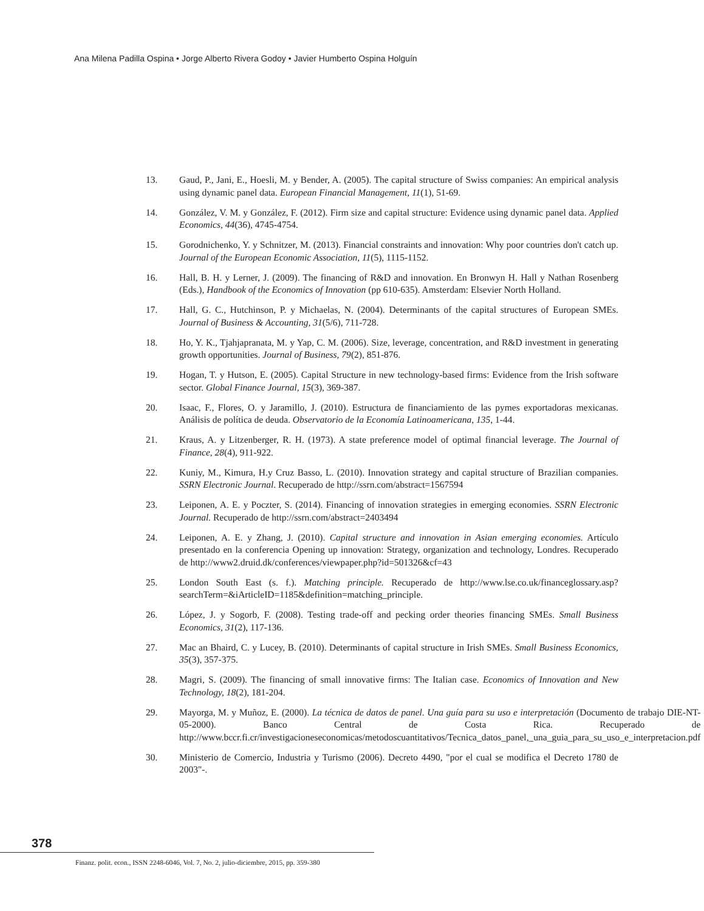Ana Milena Padilla Ospina • Jorge Alberto Rivera Godoy • Javier Humberto Ospina Holguín
13. Gaud, P., Jani, E., Hoesli, M. y Bender, A. (2005). The capital structure of Swiss companies: An empirical analysis using dynamic panel data. European Financial Management, 11(1), 51-69.
14. González, V. M. y González, F. (2012). Firm size and capital structure: Evidence using dynamic panel data. Applied Economics, 44(36), 4745-4754.
15. Gorodnichenko, Y. y Schnitzer, M. (2013). Financial constraints and innovation: Why poor countries don't catch up. Journal of the European Economic Association, 11(5), 1115-1152.
16. Hall, B. H. y Lerner, J. (2009). The financing of R&D and innovation. En Bronwyn H. Hall y Nathan Rosenberg (Eds.), Handbook of the Economics of Innovation (pp 610-635). Amsterdam: Elsevier North Holland.
17. Hall, G. C., Hutchinson, P. y Michaelas, N. (2004). Determinants of the capital structures of European SMEs. Journal of Business & Accounting, 31(5/6), 711-728.
18. Ho, Y. K., Tjahjapranata, M. y Yap, C. M. (2006). Size, leverage, concentration, and R&D investment in generating growth opportunities. Journal of Business, 79(2), 851-876.
19. Hogan, T. y Hutson, E. (2005). Capital Structure in new technology-based firms: Evidence from the Irish software sector. Global Finance Journal, 15(3), 369-387.
20. Isaac, F., Flores, O. y Jaramillo, J. (2010). Estructura de financiamiento de las pymes exportadoras mexicanas. Análisis de política de deuda. Observatorio de la Economía Latinoamericana, 135, 1-44.
21. Kraus, A. y Litzenberger, R. H. (1973). A state preference model of optimal financial leverage. The Journal of Finance, 28(4), 911-922.
22. Kuniy, M., Kimura, H.y Cruz Basso, L. (2010). Innovation strategy and capital structure of Brazilian companies. SSRN Electronic Journal. Recuperado de http://ssrn.com/abstract=1567594
23. Leiponen, A. E. y Poczter, S. (2014). Financing of innovation strategies in emerging economies. SSRN Electronic Journal. Recuperado de http://ssrn.com/abstract=2403494
24. Leiponen, A. E. y Zhang, J. (2010). Capital structure and innovation in Asian emerging economies. Artículo presentado en la conferencia Opening up innovation: Strategy, organization and technology, Londres. Recuperado de http://www2.druid.dk/conferences/viewpaper.php?id=501326&cf=43
25. London South East (s. f.). Matching principle. Recuperado de http://www.lse.co.uk/financeglossary.asp?searchTerm=&iArticleID=1185&definition=matching_principle.
26. López, J. y Sogorb, F. (2008). Testing trade-off and pecking order theories financing SMEs. Small Business Economics, 31(2), 117-136.
27. Mac an Bhaird, C. y Lucey, B. (2010). Determinants of capital structure in Irish SMEs. Small Business Economics, 35(3), 357-375.
28. Magri, S. (2009). The financing of small innovative firms: The Italian case. Economics of Innovation and New Technology, 18(2), 181-204.
29. Mayorga, M. y Muñoz, E. (2000). La técnica de datos de panel. Una guía para su uso e interpretación (Documento de trabajo DIE-NT-05-2000). Banco Central de Costa Rica. Recuperado de http://www.bccr.fi.cr/investigacioneseconomicas/metodoscuantitativos/Tecnica_datos_panel,_una_guia_para_su_uso_e_interpretacion.pdf
30. Ministerio de Comercio, Industria y Turismo (2006). Decreto 4490, "por el cual se modifica el Decreto 1780 de 2003"-.
378
Finanz. polit. econ., ISSN 2248-6046, Vol. 7, No. 2, julio-diciembre, 2015, pp. 359-380